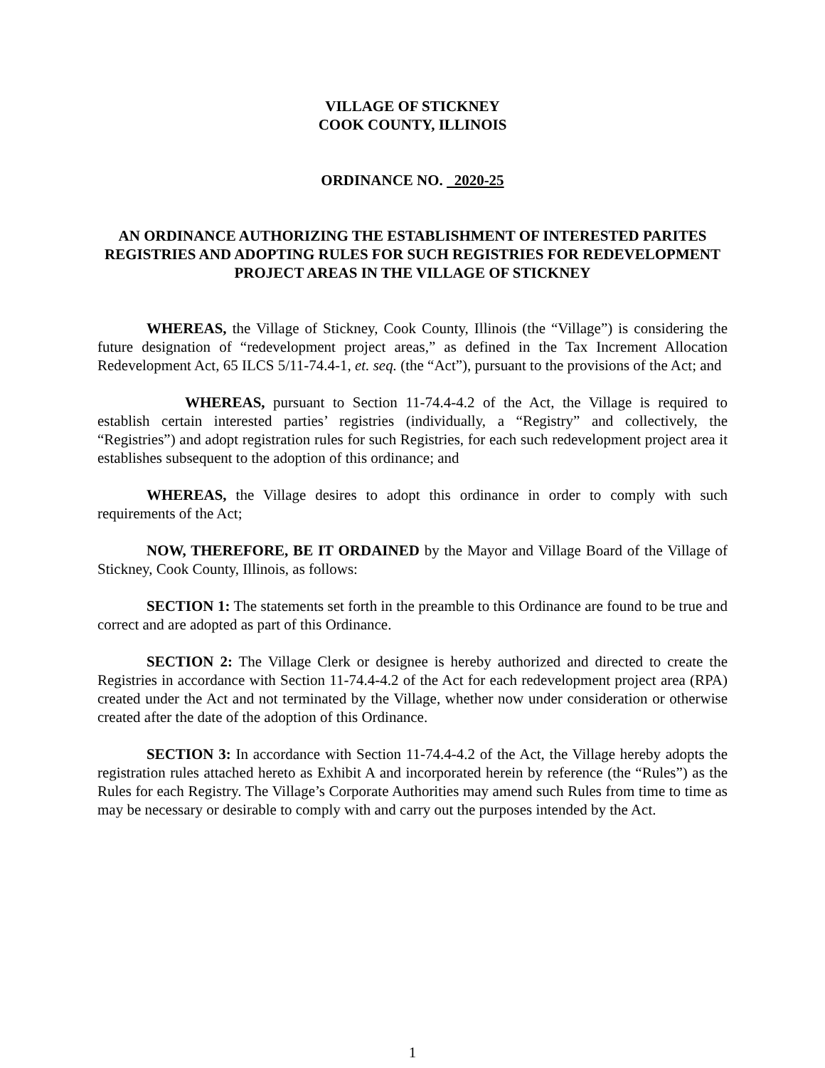VILLAGE OF STICKNEY
COOK COUNTY, ILLINOIS
ORDINANCE NO. 2020-25
AN ORDINANCE AUTHORIZING THE ESTABLISHMENT OF INTERESTED PARITES REGISTRIES AND ADOPTING RULES FOR SUCH REGISTRIES FOR REDEVELOPMENT PROJECT AREAS IN THE VILLAGE OF STICKNEY
WHEREAS, the Village of Stickney, Cook County, Illinois (the “Village”) is considering the future designation of “redevelopment project areas,” as defined in the Tax Increment Allocation Redevelopment Act, 65 ILCS 5/11-74.4-1, et. seq. (the “Act”), pursuant to the provisions of the Act; and
WHEREAS, pursuant to Section 11-74.4-4.2 of the Act, the Village is required to establish certain interested parties’ registries (individually, a “Registry” and collectively, the “Registries”) and adopt registration rules for such Registries, for each such redevelopment project area it establishes subsequent to the adoption of this ordinance; and
WHEREAS, the Village desires to adopt this ordinance in order to comply with such requirements of the Act;
NOW, THEREFORE, BE IT ORDAINED by the Mayor and Village Board of the Village of Stickney, Cook County, Illinois, as follows:
SECTION 1: The statements set forth in the preamble to this Ordinance are found to be true and correct and are adopted as part of this Ordinance.
SECTION 2: The Village Clerk or designee is hereby authorized and directed to create the Registries in accordance with Section 11-74.4-4.2 of the Act for each redevelopment project area (RPA) created under the Act and not terminated by the Village, whether now under consideration or otherwise created after the date of the adoption of this Ordinance.
SECTION 3: In accordance with Section 11-74.4-4.2 of the Act, the Village hereby adopts the registration rules attached hereto as Exhibit A and incorporated herein by reference (the “Rules”) as the Rules for each Registry. The Village’s Corporate Authorities may amend such Rules from time to time as may be necessary or desirable to comply with and carry out the purposes intended by the Act.
1